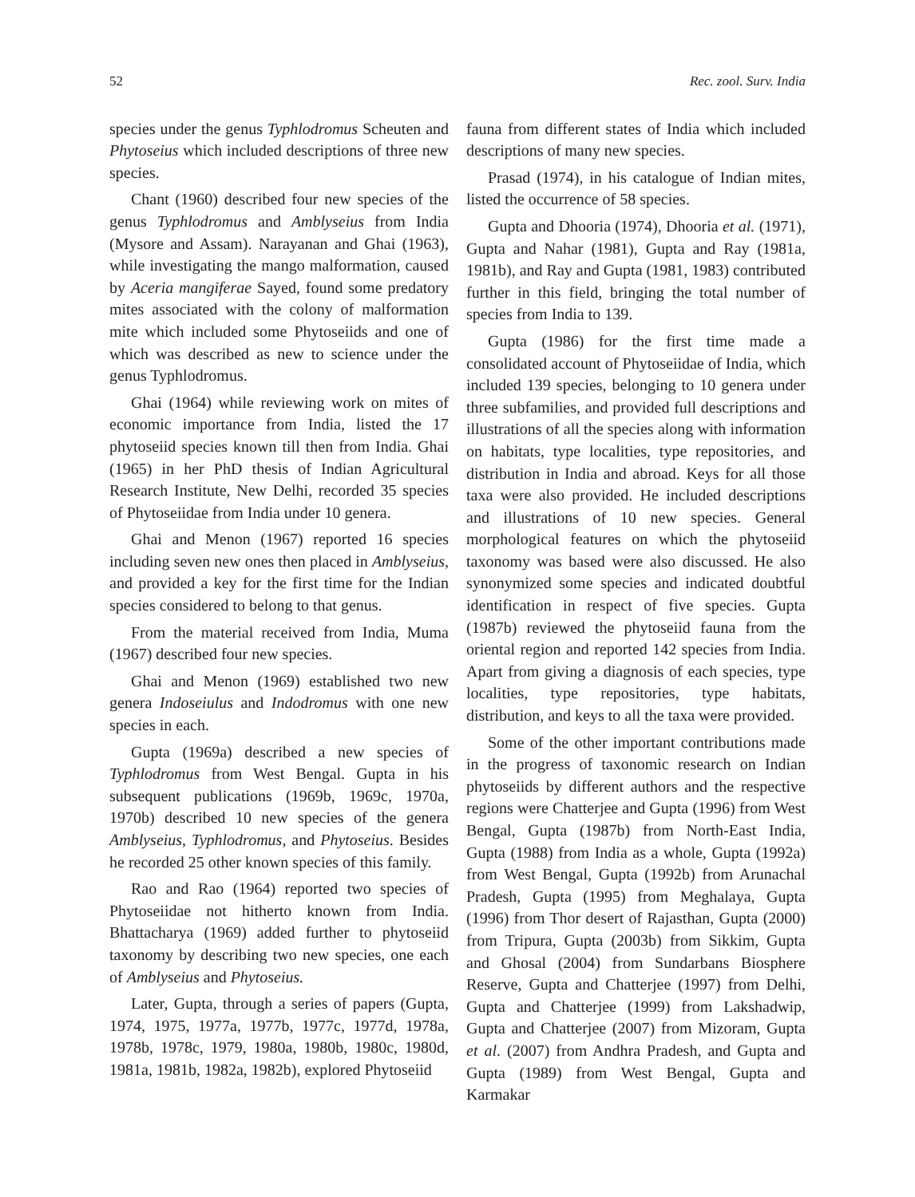52 Rec. zool. Surv. India
species under the genus Typhlodromus Scheuten and Phytoseius which included descriptions of three new species.
Chant (1960) described four new species of the genus Typhlodromus and Amblyseius from India (Mysore and Assam). Narayanan and Ghai (1963), while investigating the mango malformation, caused by Aceria mangiferae Sayed, found some predatory mites associated with the colony of malformation mite which included some Phytoseiids and one of which was described as new to science under the genus Typhlodromus.
Ghai (1964) while reviewing work on mites of economic importance from India, listed the 17 phytoseiid species known till then from India. Ghai (1965) in her PhD thesis of Indian Agricultural Research Institute, New Delhi, recorded 35 species of Phytoseiidae from India under 10 genera.
Ghai and Menon (1967) reported 16 species including seven new ones then placed in Amblyseius, and provided a key for the first time for the Indian species considered to belong to that genus.
From the material received from India, Muma (1967) described four new species.
Ghai and Menon (1969) established two new genera Indoseiulus and Indodromus with one new species in each.
Gupta (1969a) described a new species of Typhlodromus from West Bengal. Gupta in his subsequent publications (1969b, 1969c, 1970a, 1970b) described 10 new species of the genera Amblyseius, Typhlodromus, and Phytoseius. Besides he recorded 25 other known species of this family.
Rao and Rao (1964) reported two species of Phytoseiidae not hitherto known from India. Bhattacharya (1969) added further to phytoseiid taxonomy by describing two new species, one each of Amblyseius and Phytoseius.
Later, Gupta, through a series of papers (Gupta, 1974, 1975, 1977a, 1977b, 1977c, 1977d, 1978a, 1978b, 1978c, 1979, 1980a, 1980b, 1980c, 1980d, 1981a, 1981b, 1982a, 1982b), explored Phytoseiid
fauna from different states of India which included descriptions of many new species.
Prasad (1974), in his catalogue of Indian mites, listed the occurrence of 58 species.
Gupta and Dhooria (1974), Dhooria et al. (1971), Gupta and Nahar (1981), Gupta and Ray (1981a, 1981b), and Ray and Gupta (1981, 1983) contributed further in this field, bringing the total number of species from India to 139.
Gupta (1986) for the first time made a consolidated account of Phytoseiidae of India, which included 139 species, belonging to 10 genera under three subfamilies, and provided full descriptions and illustrations of all the species along with information on habitats, type localities, type repositories, and distribution in India and abroad. Keys for all those taxa were also provided. He included descriptions and illustrations of 10 new species. General morphological features on which the phytoseiid taxonomy was based were also discussed. He also synonymized some species and indicated doubtful identification in respect of five species. Gupta (1987b) reviewed the phytoseiid fauna from the oriental region and reported 142 species from India. Apart from giving a diagnosis of each species, type localities, type repositories, type habitats, distribution, and keys to all the taxa were provided.
Some of the other important contributions made in the progress of taxonomic research on Indian phytoseiids by different authors and the respective regions were Chatterjee and Gupta (1996) from West Bengal, Gupta (1987b) from North-East India, Gupta (1988) from India as a whole, Gupta (1992a) from West Bengal, Gupta (1992b) from Arunachal Pradesh, Gupta (1995) from Meghalaya, Gupta (1996) from Thor desert of Rajasthan, Gupta (2000) from Tripura, Gupta (2003b) from Sikkim, Gupta and Ghosal (2004) from Sundarbans Biosphere Reserve, Gupta and Chatterjee (1997) from Delhi, Gupta and Chatterjee (1999) from Lakshadwip, Gupta and Chatterjee (2007) from Mizoram, Gupta et al. (2007) from Andhra Pradesh, and Gupta and Gupta (1989) from West Bengal, Gupta and Karmakar